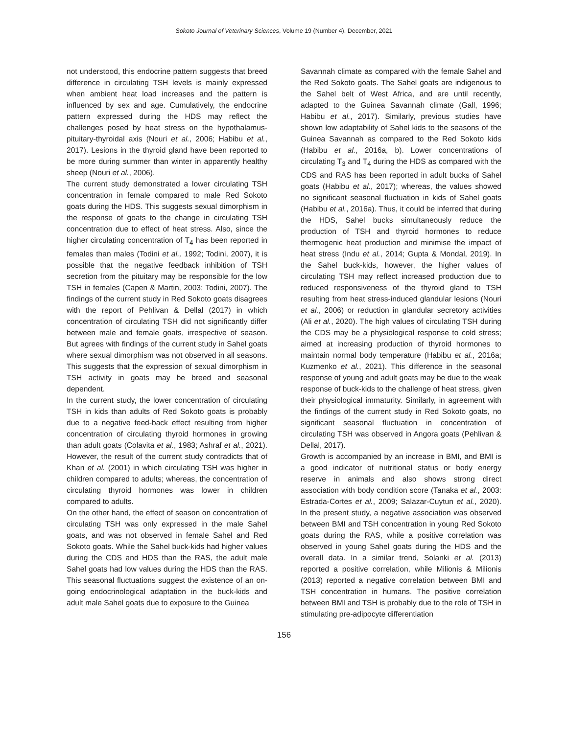Sokoto Journal of Veterinary Sciences, Volume 19 (Number 4). December, 2021
not understood, this endocrine pattern suggests that breed difference in circulating TSH levels is mainly expressed when ambient heat load increases and the pattern is influenced by sex and age. Cumulatively, the endocrine pattern expressed during the HDS may reflect the challenges posed by heat stress on the hypothalamus-pituitary-thyroidal axis (Nouri et al., 2006; Habibu et al., 2017). Lesions in the thyroid gland have been reported to be more during summer than winter in apparently healthy sheep (Nouri et al., 2006).
The current study demonstrated a lower circulating TSH concentration in female compared to male Red Sokoto goats during the HDS. This suggests sexual dimorphism in the response of goats to the change in circulating TSH concentration due to effect of heat stress. Also, since the higher circulating concentration of T<sub>4</sub> has been reported in females than males (Todini et al., 1992; Todini, 2007), it is possible that the negative feedback inhibition of TSH secretion from the pituitary may be responsible for the low TSH in females (Capen & Martin, 2003; Todini, 2007). The findings of the current study in Red Sokoto goats disagrees with the report of Pehlivan & Dellal (2017) in which concentration of circulating TSH did not significantly differ between male and female goats, irrespective of season. But agrees with findings of the current study in Sahel goats where sexual dimorphism was not observed in all seasons. This suggests that the expression of sexual dimorphism in TSH activity in goats may be breed and seasonal dependent.
In the current study, the lower concentration of circulating TSH in kids than adults of Red Sokoto goats is probably due to a negative feed-back effect resulting from higher concentration of circulating thyroid hormones in growing than adult goats (Colavita et al., 1983; Ashraf et al., 2021). However, the result of the current study contradicts that of Khan et al. (2001) in which circulating TSH was higher in children compared to adults; whereas, the concentration of circulating thyroid hormones was lower in children compared to adults.
On the other hand, the effect of season on concentration of circulating TSH was only expressed in the male Sahel goats, and was not observed in female Sahel and Red Sokoto goats. While the Sahel buck-kids had higher values during the CDS and HDS than the RAS, the adult male Sahel goats had low values during the HDS than the RAS. This seasonal fluctuations suggest the existence of an on-going endocrinological adaptation in the buck-kids and adult male Sahel goats due to exposure to the Guinea
Savannah climate as compared with the female Sahel and the Red Sokoto goats. The Sahel goats are indigenous to the Sahel belt of West Africa, and are until recently, adapted to the Guinea Savannah climate (Gall, 1996; Habibu et al., 2017). Similarly, previous studies have shown low adaptability of Sahel kids to the seasons of the Guinea Savannah as compared to the Red Sokoto kids (Habibu et al., 2016a, b). Lower concentrations of circulating T<sub>3</sub> and T<sub>4</sub> during the HDS as compared with the CDS and RAS has been reported in adult bucks of Sahel goats (Habibu et al., 2017); whereas, the values showed no significant seasonal fluctuation in kids of Sahel goats (Habibu et al., 2016a). Thus, it could be inferred that during the HDS, Sahel bucks simultaneously reduce the production of TSH and thyroid hormones to reduce thermogenic heat production and minimise the impact of heat stress (Indu et al., 2014; Gupta & Mondal, 2019). In the Sahel buck-kids, however, the higher values of circulating TSH may reflect increased production due to reduced responsiveness of the thyroid gland to TSH resulting from heat stress-induced glandular lesions (Nouri et al., 2006) or reduction in glandular secretory activities (Ali et al., 2020). The high values of circulating TSH during the CDS may be a physiological response to cold stress; aimed at increasing production of thyroid hormones to maintain normal body temperature (Habibu et al., 2016a; Kuzmenko et al., 2021). This difference in the seasonal response of young and adult goats may be due to the weak response of buck-kids to the challenge of heat stress, given their physiological immaturity. Similarly, in agreement with the findings of the current study in Red Sokoto goats, no significant seasonal fluctuation in concentration of circulating TSH was observed in Angora goats (Pehlivan & Dellal, 2017).
Growth is accompanied by an increase in BMI, and BMI is a good indicator of nutritional status or body energy reserve in animals and also shows strong direct association with body condition score (Tanaka et al., 2003: Estrada-Cortes et al., 2009; Salazar-Cuytun et al., 2020). In the present study, a negative association was observed between BMI and TSH concentration in young Red Sokoto goats during the RAS, while a positive correlation was observed in young Sahel goats during the HDS and the overall data. In a similar trend, Solanki et al. (2013) reported a positive correlation, while Milionis & Milionis (2013) reported a negative correlation between BMI and TSH concentration in humans. The positive correlation between BMI and TSH is probably due to the role of TSH in stimulating pre-adipocyte differentiation
156